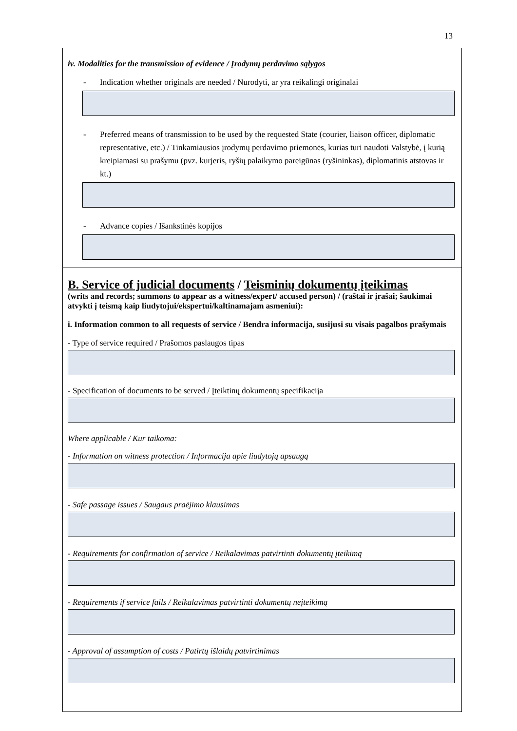13
iv. Modalities for the transmission of evidence / Įrodymų perdavimo sąlygos
- Indication whether originals are needed / Nurodyti, ar yra reikalingi originalai
- Preferred means of transmission to be used by the requested State (courier, liaison officer, diplomatic representative, etc.) / Tinkamiausios įrodymų perdavimo priemonės, kurias turi naudoti Valstybė, į kurią kreipiamasi su prašymu (pvz. kurjeris, ryšių palaikymo pareigūnas (ryšininkas), diplomatinis atstovas ir kt.)
- Advance copies / Išankstinės kopijos
B. Service of judicial documents / Teisminių dokumentų įteikimas
(writs and records; summons to appear as a witness/expert/ accused person) / (raštai ir įrašai; šaukimai atvykti į teismą kaip liudytojui/ekspertui/kaltinamajam asmeniui):
i. Information common to all requests of service / Bendra informacija, susijusi su visais pagalbos prašymais
- Type of service required / Prašomos paslaugos tipas
- Specification of documents to be served / Įteiktinų dokumentų specifikacija
Where applicable / Kur taikoma:
- Information on witness protection / Informacija apie liudytojų apsaugą
- Safe passage issues / Saugaus praėjimo klausimas
- Requirements for confirmation of service / Reikalavimas patvirtinti dokumentų įteikimą
- Requirements if service fails / Reikalavimas patvirtinti dokumentų neįteikimą
- Approval of assumption of costs / Patirtų išlaidų patvirtinimas